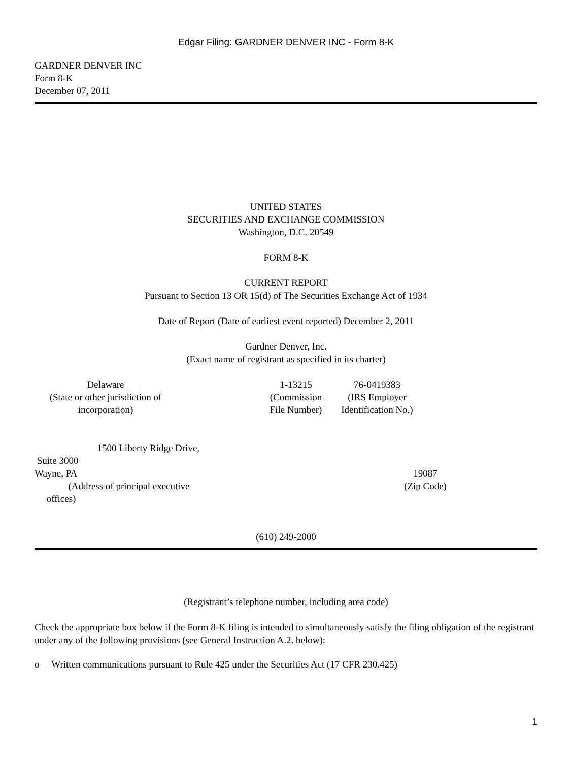Edgar Filing: GARDNER DENVER INC - Form 8-K
GARDNER DENVER INC
Form 8-K
December 07, 2011
UNITED STATES
SECURITIES AND EXCHANGE COMMISSION
Washington, D.C. 20549
FORM 8-K
CURRENT REPORT
Pursuant to Section 13 OR 15(d) of The Securities Exchange Act of 1934
Date of Report (Date of earliest event reported) December 2, 2011
Gardner Denver, Inc.
(Exact name of registrant as specified in its charter)
| Delaware (State or other jurisdiction of incorporation) | | 1-13215 (Commission File Number) | 76-0419383 (IRS Employer Identification No.) | |
| 1500 Liberty Ridge Drive, Suite 3000 Wayne, PA (Address of principal executive offices) | | 19087 (Zip Code) | |
(610) 249-2000
(Registrant’s telephone number, including area code)
Check the appropriate box below if the Form 8-K filing is intended to simultaneously satisfy the filing obligation of the registrant under any of the following provisions (see General Instruction A.2. below):
o Written communications pursuant to Rule 425 under the Securities Act (17 CFR 230.425)
1